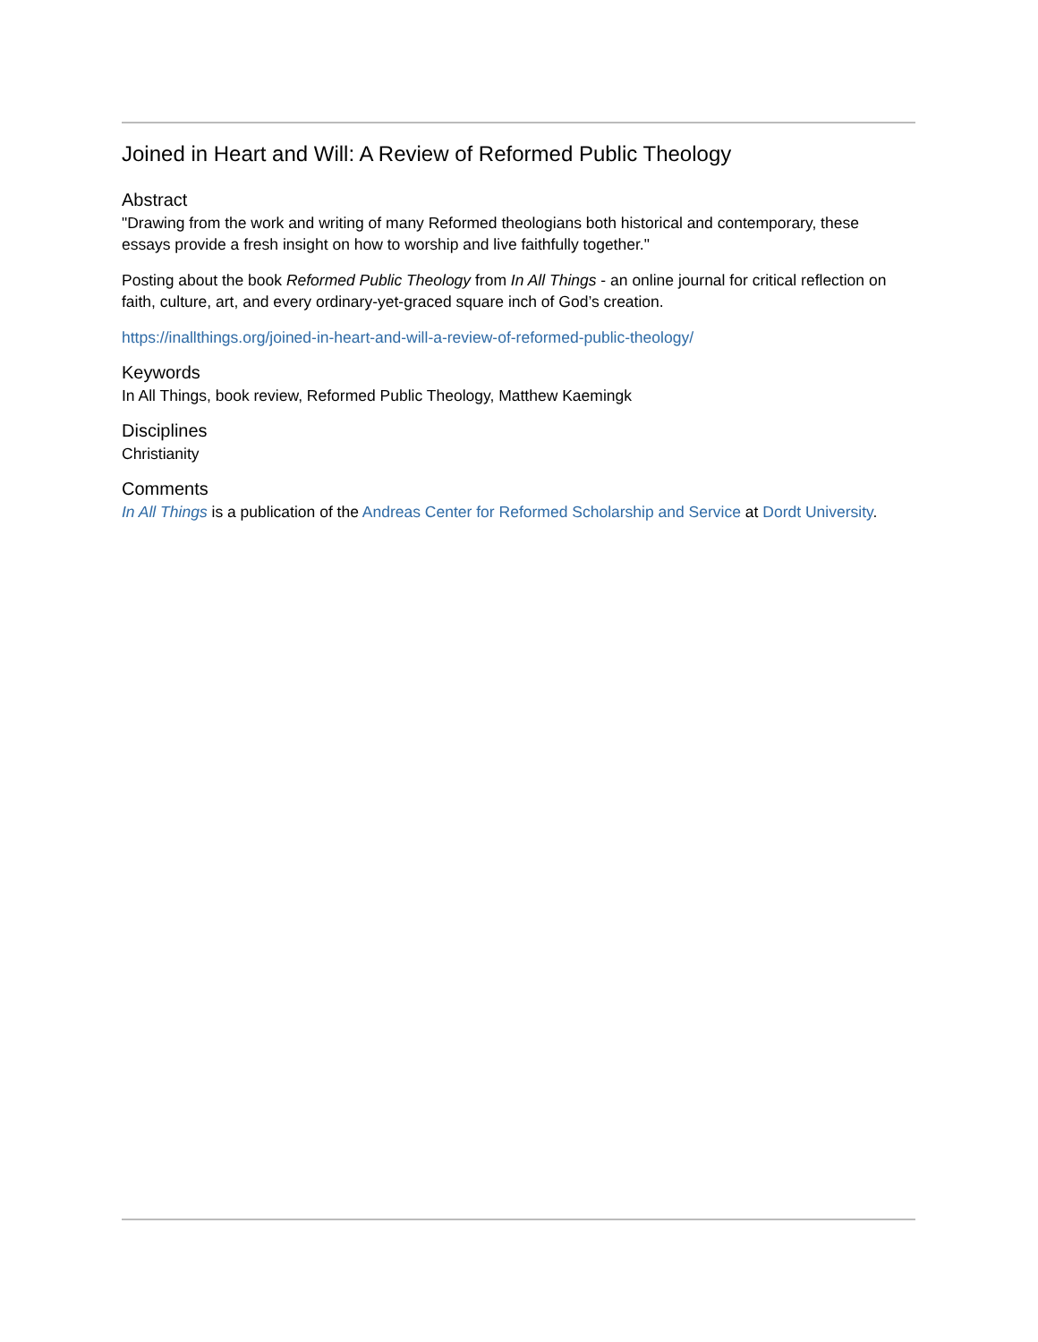Joined in Heart and Will: A Review of Reformed Public Theology
Abstract
"Drawing from the work and writing of many Reformed theologians both historical and contemporary, these essays provide a fresh insight on how to worship and live faithfully together."
Posting about the book Reformed Public Theology from In All Things - an online journal for critical reflection on faith, culture, art, and every ordinary-yet-graced square inch of God’s creation.
https://inallthings.org/joined-in-heart-and-will-a-review-of-reformed-public-theology/
Keywords
In All Things, book review, Reformed Public Theology, Matthew Kaemingk
Disciplines
Christianity
Comments
In All Things is a publication of the Andreas Center for Reformed Scholarship and Service at Dordt University.